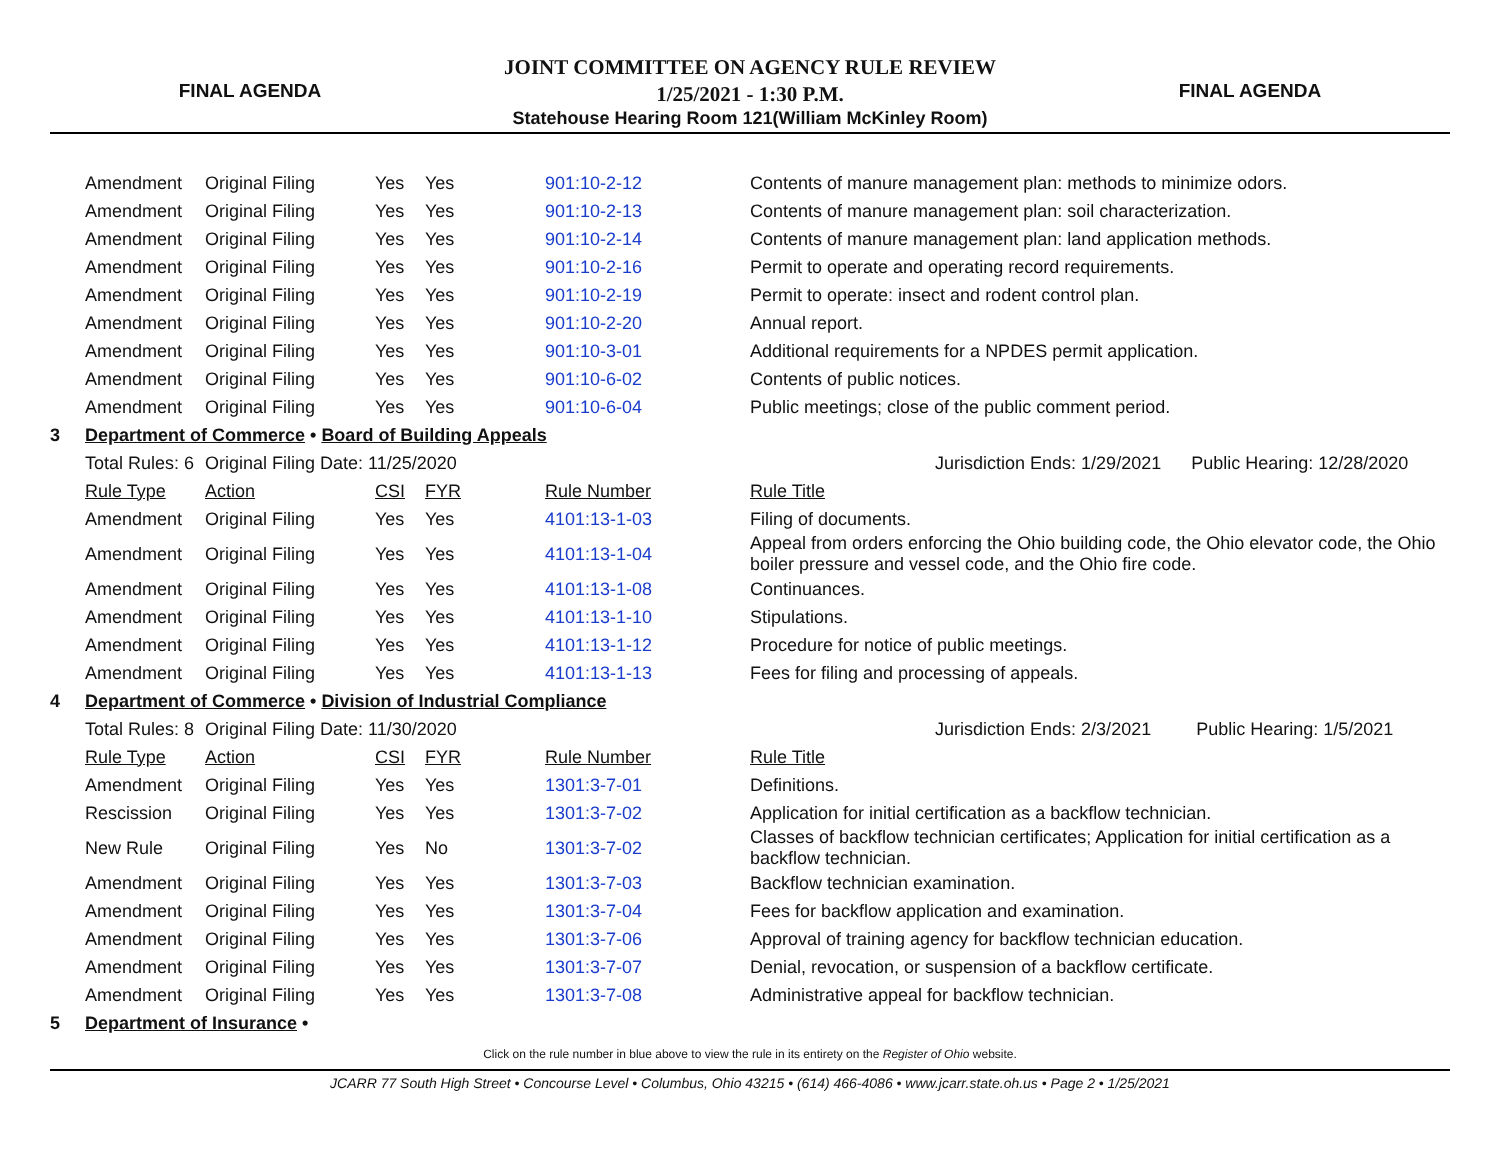FINAL AGENDA
JOINT COMMITTEE ON AGENCY RULE REVIEW
1/25/2021 - 1:30 P.M.
Statehouse Hearing Room 121(William McKinley Room)
FINAL AGENDA
| | Amendment | Original Filing | Yes | Yes | 901:10-2-12 | Contents of manure management plan: methods to minimize odors. |
| | Amendment | Original Filing | Yes | Yes | 901:10-2-13 | Contents of manure management plan: soil characterization. |
| | Amendment | Original Filing | Yes | Yes | 901:10-2-14 | Contents of manure management plan: land application methods. |
| | Amendment | Original Filing | Yes | Yes | 901:10-2-16 | Permit to operate and operating record requirements. |
| | Amendment | Original Filing | Yes | Yes | 901:10-2-19 | Permit to operate: insect and rodent control plan. |
| | Amendment | Original Filing | Yes | Yes | 901:10-2-20 | Annual report. |
| | Amendment | Original Filing | Yes | Yes | 901:10-3-01 | Additional requirements for a NPDES permit application. |
| | Amendment | Original Filing | Yes | Yes | 901:10-6-02 | Contents of public notices. |
| | Amendment | Original Filing | Yes | Yes | 901:10-6-04 | Public meetings; close of the public comment period. |
| 3 | Department of Commerce • Board of Building Appeals | | | | | |
| | Total Rules: 6 | Original Filing Date: 11/25/2020 | | | | Jurisdiction Ends: 1/29/2021 Public Hearing: 12/28/2020 |
| | Rule Type | Action | CSI | FYR | Rule Number | Rule Title |
| | Amendment | Original Filing | Yes | Yes | 4101:13-1-03 | Filing of documents. |
| | Amendment | Original Filing | Yes | Yes | 4101:13-1-04 | Appeal from orders enforcing the Ohio building code, the Ohio elevator code, the Ohio boiler pressure and vessel code, and the Ohio fire code. |
| | Amendment | Original Filing | Yes | Yes | 4101:13-1-08 | Continuances. |
| | Amendment | Original Filing | Yes | Yes | 4101:13-1-10 | Stipulations. |
| | Amendment | Original Filing | Yes | Yes | 4101:13-1-12 | Procedure for notice of public meetings. |
| | Amendment | Original Filing | Yes | Yes | 4101:13-1-13 | Fees for filing and processing of appeals. |
| 4 | Department of Commerce • Division of Industrial Compliance | | | | | |
| | Total Rules: 8 | Original Filing Date: 11/30/2020 | | | | Jurisdiction Ends: 2/3/2021 Public Hearing: 1/5/2021 |
| | Rule Type | Action | CSI | FYR | Rule Number | Rule Title |
| | Amendment | Original Filing | Yes | Yes | 1301:3-7-01 | Definitions. |
| | Rescission | Original Filing | Yes | Yes | 1301:3-7-02 | Application for initial certification as a backflow technician. |
| | New Rule | Original Filing | Yes | No | 1301:3-7-02 | Classes of backflow technician certificates; Application for initial certification as a backflow technician. |
| | Amendment | Original Filing | Yes | Yes | 1301:3-7-03 | Backflow technician examination. |
| | Amendment | Original Filing | Yes | Yes | 1301:3-7-04 | Fees for backflow application and examination. |
| | Amendment | Original Filing | Yes | Yes | 1301:3-7-06 | Approval of training agency for backflow technician education. |
| | Amendment | Original Filing | Yes | Yes | 1301:3-7-07 | Denial, revocation, or suspension of a backflow certificate. |
| | Amendment | Original Filing | Yes | Yes | 1301:3-7-08 | Administrative appeal for backflow technician. |
| 5 | Department of Insurance • | | | | | |
Click on the rule number in blue above to view the rule in its entirety on the Register of Ohio website.
JCARR 77 South High Street • Concourse Level • Columbus, Ohio 43215 • (614) 466-4086 • www.jcarr.state.oh.us • Page 2 • 1/25/2021